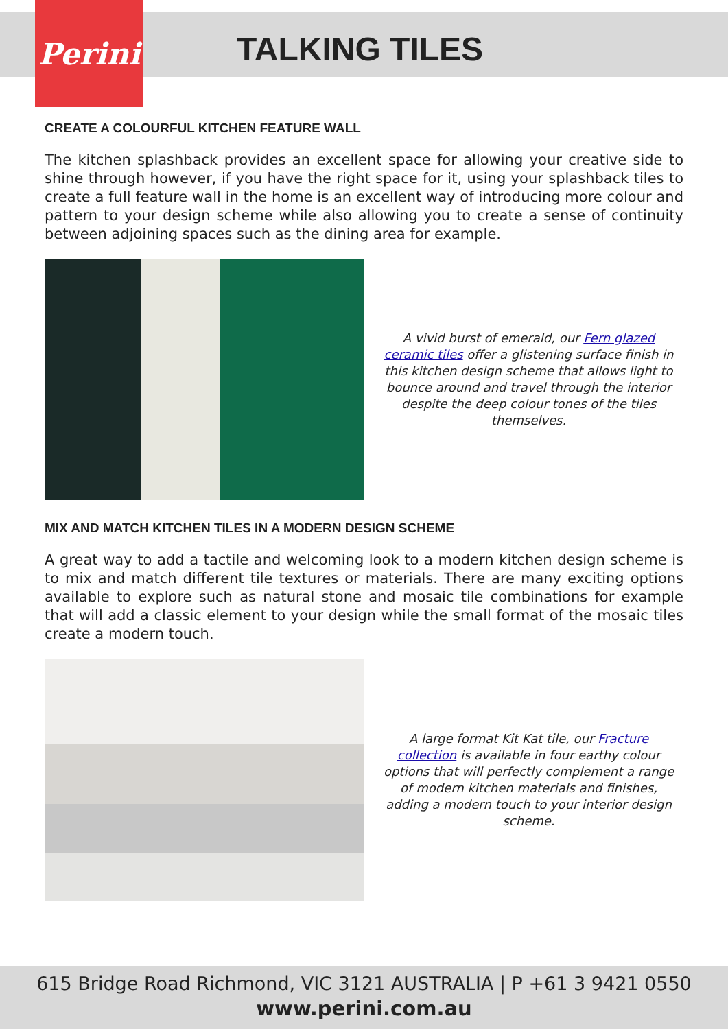Perini
TALKING TILES
CREATE A COLOURFUL KITCHEN FEATURE WALL
The kitchen splashback provides an excellent space for allowing your creative side to shine through however, if you have the right space for it, using your splashback tiles to create a full feature wall in the home is an excellent way of introducing more colour and pattern to your design scheme while also allowing you to create a sense of continuity between adjoining spaces such as the dining area for example.
A vivid burst of emerald, our Fern glazed ceramic tiles offer a glistening surface finish in this kitchen design scheme that allows light to bounce around and travel through the interior despite the deep colour tones of the tiles themselves.
MIX AND MATCH KITCHEN TILES IN A MODERN DESIGN SCHEME
A great way to add a tactile and welcoming look to a modern kitchen design scheme is to mix and match different tile textures or materials. There are many exciting options available to explore such as natural stone and mosaic tile combinations for example that will add a classic element to your design while the small format of the mosaic tiles create a modern touch.
A large format Kit Kat tile, our Fracture collection is available in four earthy colour options that will perfectly complement a range of modern kitchen materials and finishes, adding a modern touch to your interior design scheme.
615 Bridge Road Richmond, VIC 3121 AUSTRALIA | P +61 3 9421 0550
www.perini.com.au